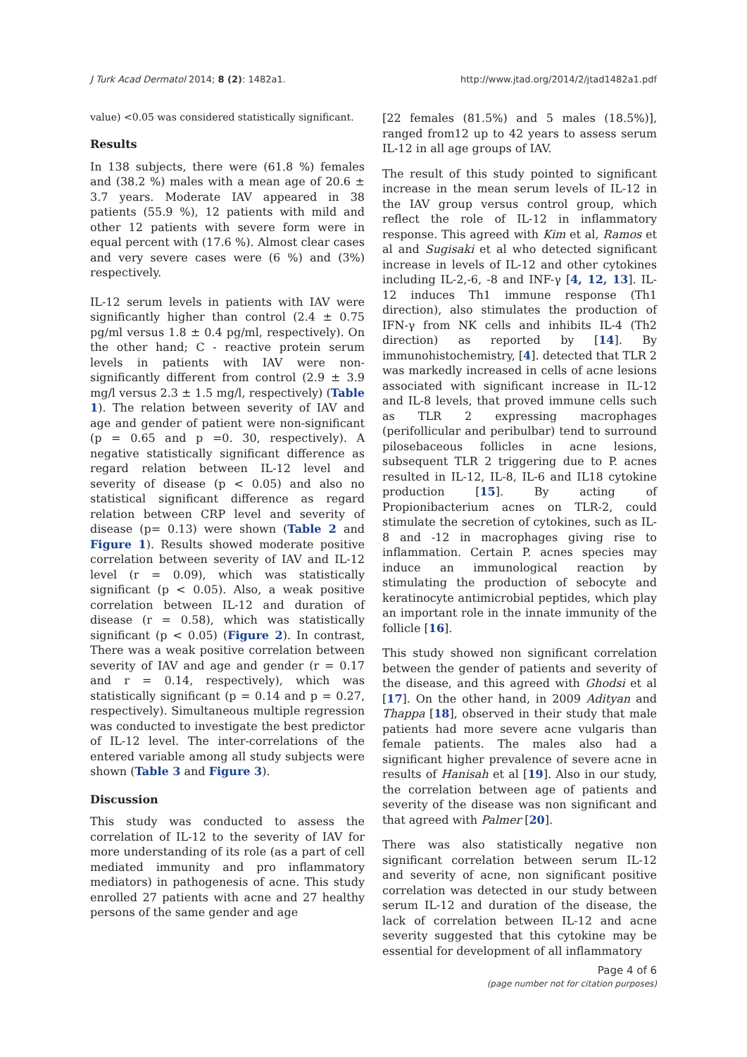J Turk Acad Dermatol 2014; 8 (2): 1482a1. http://www.jtad.org/2014/2/jtad1482a1.pdf
value) <0.05 was considered statistically significant.
Results
In 138 subjects, there were (61.8 %) females and (38.2 %) males with a mean age of 20.6 ± 3.7 years. Moderate IAV appeared in 38 patients (55.9 %), 12 patients with mild and other 12 patients with severe form were in equal percent with (17.6 %). Almost clear cases and very severe cases were (6 %) and (3%) respectively.
IL-12 serum levels in patients with IAV were significantly higher than control (2.4 ± 0.75 pg/ml versus 1.8 ± 0.4 pg/ml, respectively). On the other hand; C - reactive protein serum levels in patients with IAV were non-significantly different from control (2.9 ± 3.9 mg/l versus 2.3 ± 1.5 mg/l, respectively) (Table 1). The relation between severity of IAV and age and gender of patient were non-significant (p = 0.65 and p =0. 30, respectively). A negative statistically significant difference as regard relation between IL-12 level and severity of disease (p < 0.05) and also no statistical significant difference as regard relation between CRP level and severity of disease (p= 0.13) were shown (Table 2 and Figure 1). Results showed moderate positive correlation between severity of IAV and IL-12 level (r = 0.09), which was statistically significant (p < 0.05). Also, a weak positive correlation between IL-12 and duration of disease (r = 0.58), which was statistically significant (p < 0.05) (Figure 2). In contrast, There was a weak positive correlation between severity of IAV and age and gender (r = 0.17 and r = 0.14, respectively), which was statistically significant (p = 0.14 and p = 0.27, respectively). Simultaneous multiple regression was conducted to investigate the best predictor of IL-12 level. The inter-correlations of the entered variable among all study subjects were shown (Table 3 and Figure 3).
Discussion
This study was conducted to assess the correlation of IL-12 to the severity of IAV for more understanding of its role (as a part of cell mediated immunity and pro inflammatory mediators) in pathogenesis of acne. This study enrolled 27 patients with acne and 27 healthy persons of the same gender and age
[22 females (81.5%) and 5 males (18.5%)], ranged from12 up to 42 years to assess serum IL-12 in all age groups of IAV.
The result of this study pointed to significant increase in the mean serum levels of IL-12 in the IAV group versus control group, which reflect the role of IL-12 in inflammatory response. This agreed with Kim et al, Ramos et al and Sugisaki et al who detected significant increase in levels of IL-12 and other cytokines including IL-2,-6, -8 and INF-γ [4, 12, 13]. IL-12 induces Th1 immune response (Th1 direction), also stimulates the production of IFN-γ from NK cells and inhibits IL-4 (Th2 direction) as reported by [14]. By immunohistochemistry, [4]. detected that TLR 2 was markedly increased in cells of acne lesions associated with significant increase in IL-12 and IL-8 levels, that proved immune cells such as TLR 2 expressing macrophages (perifollicular and peribulbar) tend to surround pilosebaceous follicles in acne lesions, subsequent TLR 2 triggering due to P. acnes resulted in IL-12, IL-8, IL-6 and IL18 cytokine production [15]. By acting of Propionibacterium acnes on TLR-2, could stimulate the secretion of cytokines, such as IL-8 and -12 in macrophages giving rise to inflammation. Certain P. acnes species may induce an immunological reaction by stimulating the production of sebocyte and keratinocyte antimicrobial peptides, which play an important role in the innate immunity of the follicle [16].
This study showed non significant correlation between the gender of patients and severity of the disease, and this agreed with Ghodsi et al [17]. On the other hand, in 2009 Adityan and Thappa [18], observed in their study that male patients had more severe acne vulgaris than female patients. The males also had a significant higher prevalence of severe acne in results of Hanisah et al [19]. Also in our study, the correlation between age of patients and severity of the disease was non significant and that agreed with Palmer [20].
There was also statistically negative non significant correlation between serum IL-12 and severity of acne, non significant positive correlation was detected in our study between serum IL-12 and duration of the disease, the lack of correlation between IL-12 and acne severity suggested that this cytokine may be essential for development of all inflammatory
Page 4 of 6
(page number not for citation purposes)